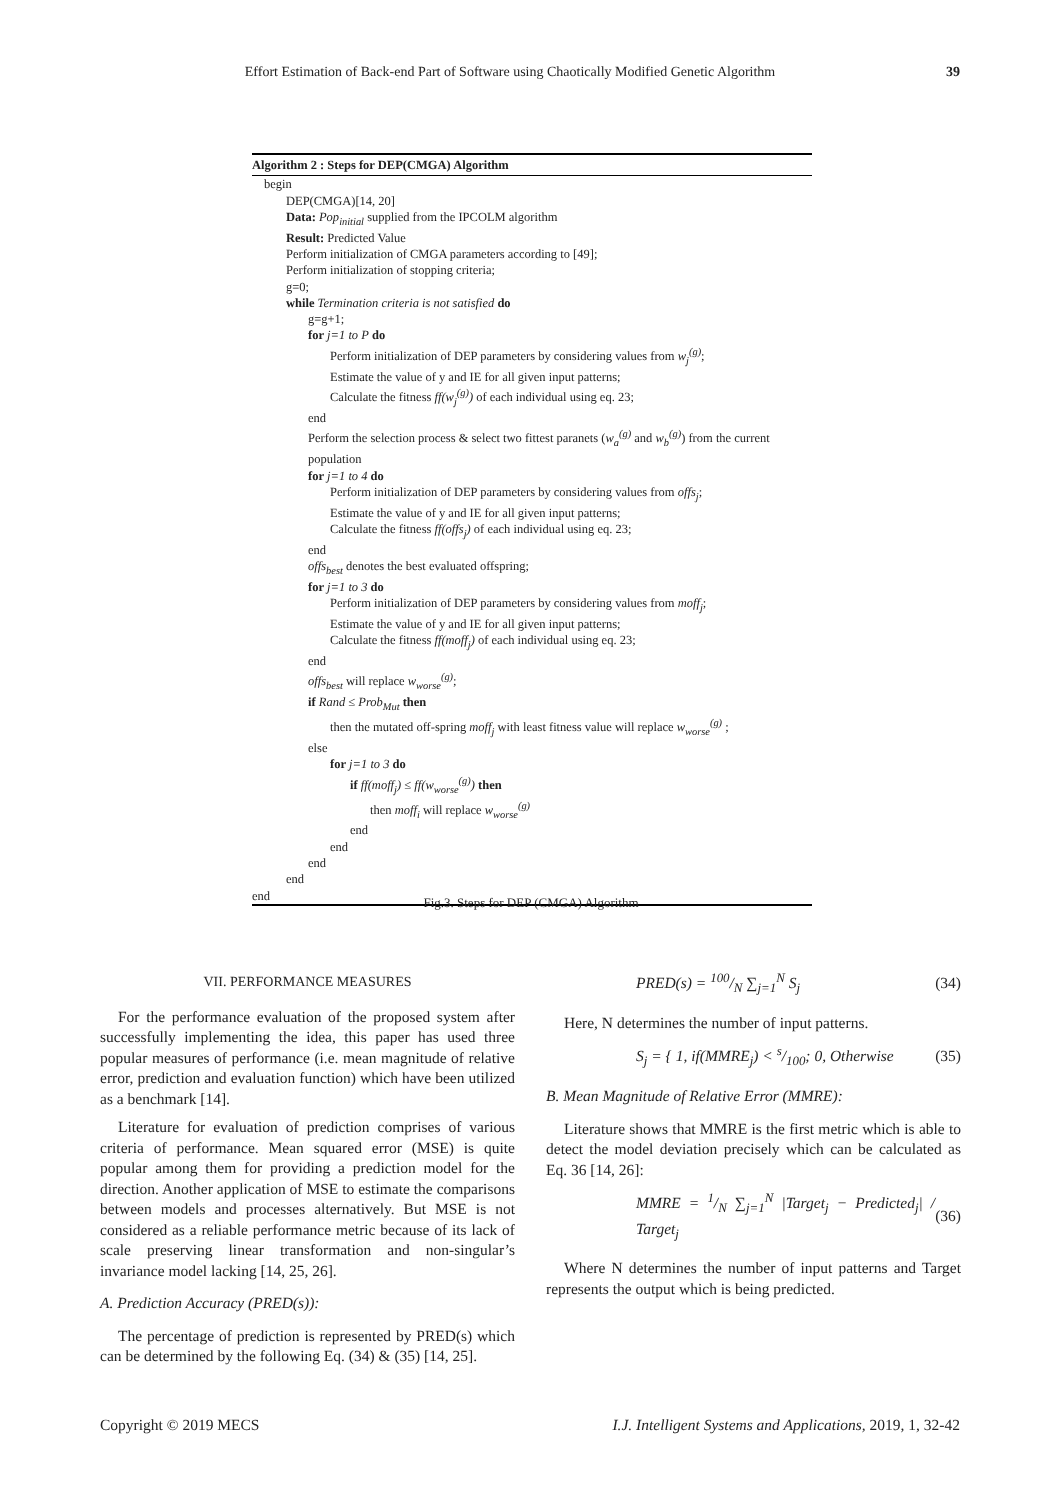Effort Estimation of Back-end Part of Software using Chaotically Modified Genetic Algorithm 39
Algorithm 2 : Steps for DEP(CMGA) Algorithm
begin
DEP(CMGA)[14, 20]
Data: Pop<sub>initial</sub> supplied from the IPCOLM algorithm
Result: Predicted Value
Perform initialization of CMGA parameters according to [49];
Perform initialization of stopping criteria;
g=0;
while Termination criteria is not satisfied do
g=g+1;
for j=1 to P do
Perform initialization of DEP parameters by considering values from w<sub>j</sub><sup>(g)</sup>;
Estimate the value of y and IE for all given input patterns;
Calculate the fitness ff(w<sub>j</sub><sup>(g)</sup>) of each individual using eq. 23;
end
Perform the selection process & select two fittest paranets (w<sub>a</sub><sup>(g)</sup> and w<sub>b</sub><sup>(g)</sup>) from the current population
for j=1 to 4 do
Perform initialization of DEP parameters by considering values from offs<sub>j</sub>;
Estimate the value of y and IE for all given input patterns;
Calculate the fitness ff(offs<sub>j</sub>) of each individual using eq. 23;
end
offs<sub>best</sub> denotes the best evaluated offspring;
for j=1 to 3 do
Perform initialization of DEP parameters by considering values from moff<sub>j</sub>;
Estimate the value of y and IE for all given input patterns;
Calculate the fitness ff(moff<sub>j</sub>) of each individual using eq. 23;
end
offs<sub>best</sub> will replace w<sub>worse</sub><sup>(g)</sup>;
if Rand ≤ Prob<sub>Mut</sub> then
then the mutated off-spring moff<sub>j</sub> with least fitness value will replace w<sub>worse</sub><sup>(g)</sup> ;
else
for j=1 to 3 do
if ff(moff<sub>j</sub>) ≤ ff(w<sub>worse</sub><sup>(g)</sup>) then
then moff<sub>i</sub> will replace w<sub>worse</sub><sup>(g)</sup>
end
end
end
end
end
Fig.3. Steps for DEP (CMGA) Algorithm
VII. PERFORMANCE MEASURES
For the performance evaluation of the proposed system after successfully implementing the idea, this paper has used three popular measures of performance (i.e. mean magnitude of relative error, prediction and evaluation function) which have been utilized as a benchmark [14].
Literature for evaluation of prediction comprises of various criteria of performance. Mean squared error (MSE) is quite popular among them for providing a prediction model for the direction. Another application of MSE to estimate the comparisons between models and processes alternatively. But MSE is not considered as a reliable performance metric because of its lack of scale preserving linear transformation and non-singular’s invariance model lacking [14, 25, 26].
A. Prediction Accuracy (PRED(s)):
The percentage of prediction is represented by PRED(s) which can be determined by the following Eq. (34) & (35) [14, 25].
PRED(s) = 100/N ∑<sub>j=1</sub><sup>N</sup> S<sub>j</sub> (34)
Here, N determines the number of input patterns.
S<sub>j</sub> = { 1, if(MMRE<sub>j</sub>) < s/100; 0, Otherwise (35)
B. Mean Magnitude of Relative Error (MMRE):
Literature shows that MMRE is the first metric which is able to detect the model deviation precisely which can be calculated as Eq. 36 [14, 26]:
MMRE = 1/N ∑<sub>j=1</sub><sup>N</sup> |Target<sub>j</sub> − Predicted<sub>j</sub>| / Target<sub>j</sub> (36)
Where N determines the number of input patterns and Target represents the output which is being predicted.
Copyright © 2019 MECS I.J. Intelligent Systems and Applications, 2019, 1, 32-42